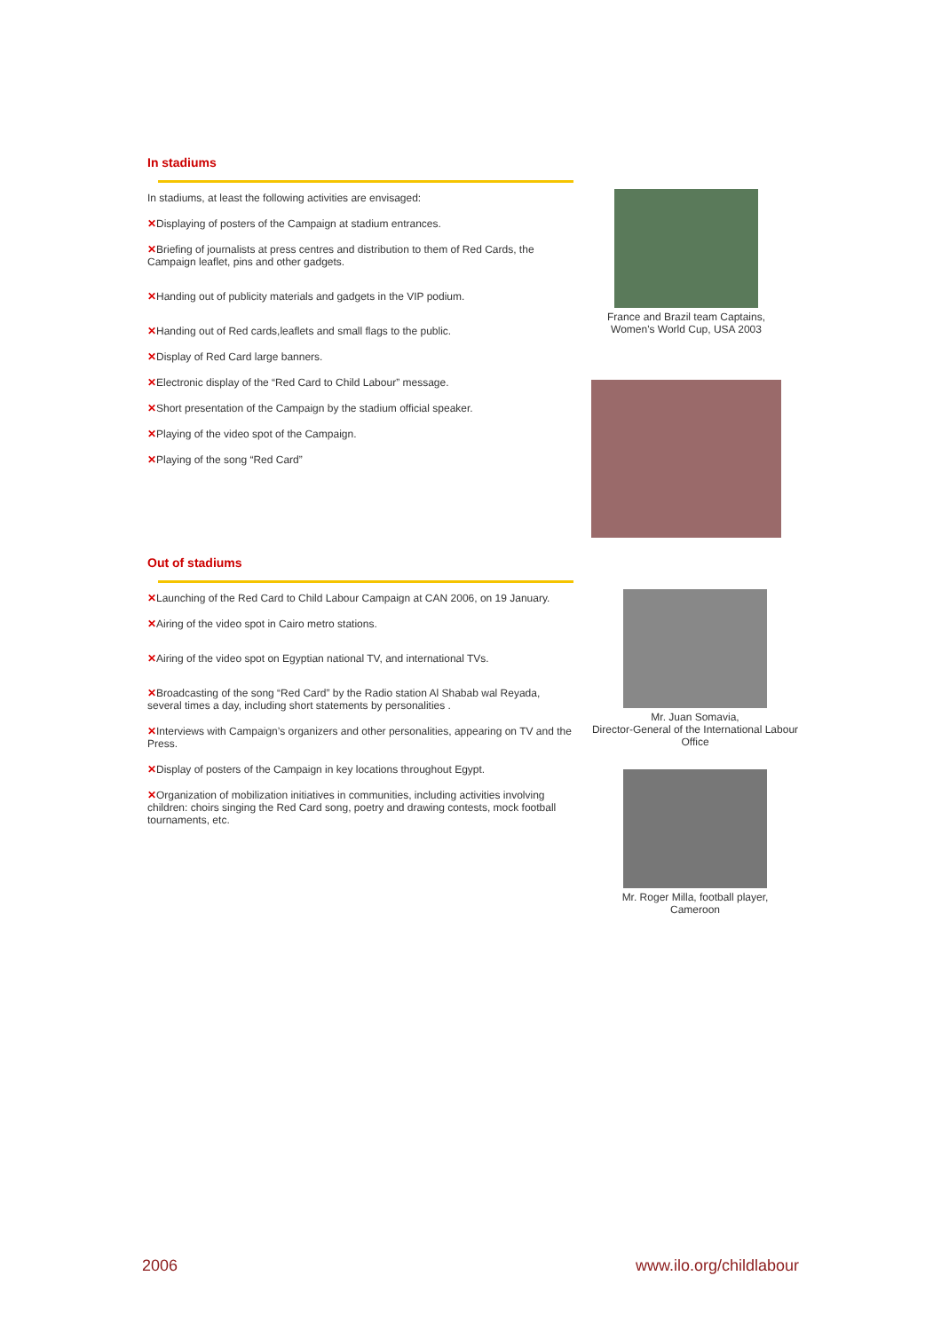In stadiums
In stadiums, at least the following activities are envisaged:
✕Displaying of posters of the Campaign at stadium entrances.
✕Briefing of journalists at press centres and distribution to them of Red Cards, the Campaign leaflet, pins and other gadgets.
✕Handing out of publicity materials and gadgets in the VIP podium.
✕Handing out of Red cards,leaflets and small flags to the public.
✕Display of Red Card large banners.
✕Electronic display of the “Red Card to Child Labour” message.
✕Short presentation of the Campaign by the stadium official speaker.
✕Playing of the video spot of the Campaign.
✕Playing of the song “Red Card”
France and Brazil team Captains,
Women's World Cup, USA 2003
Out of stadiums
✕Launching of the Red Card to Child Labour Campaign at CAN 2006, on 19 January.
✕Airing of the video spot in Cairo metro stations.
✕Airing of the video spot on Egyptian national TV, and international TVs.
✕Broadcasting of the song “Red Card” by the Radio station Al Shabab wal Reyada, several times a day, including short statements by personalities .
✕Interviews with Campaign’s organizers and other personalities, appearing on TV and the Press.
✕Display of posters of the Campaign in key locations throughout Egypt.
✕Organization of mobilization initiatives in communities, including activities involving children: choirs singing the Red Card song, poetry and drawing contests, mock football tournaments, etc.
Mr. Juan Somavia,
Director-General of the International Labour Office
Mr. Roger Milla, football player,
Cameroon
2006 www.ilo.org/childlabour